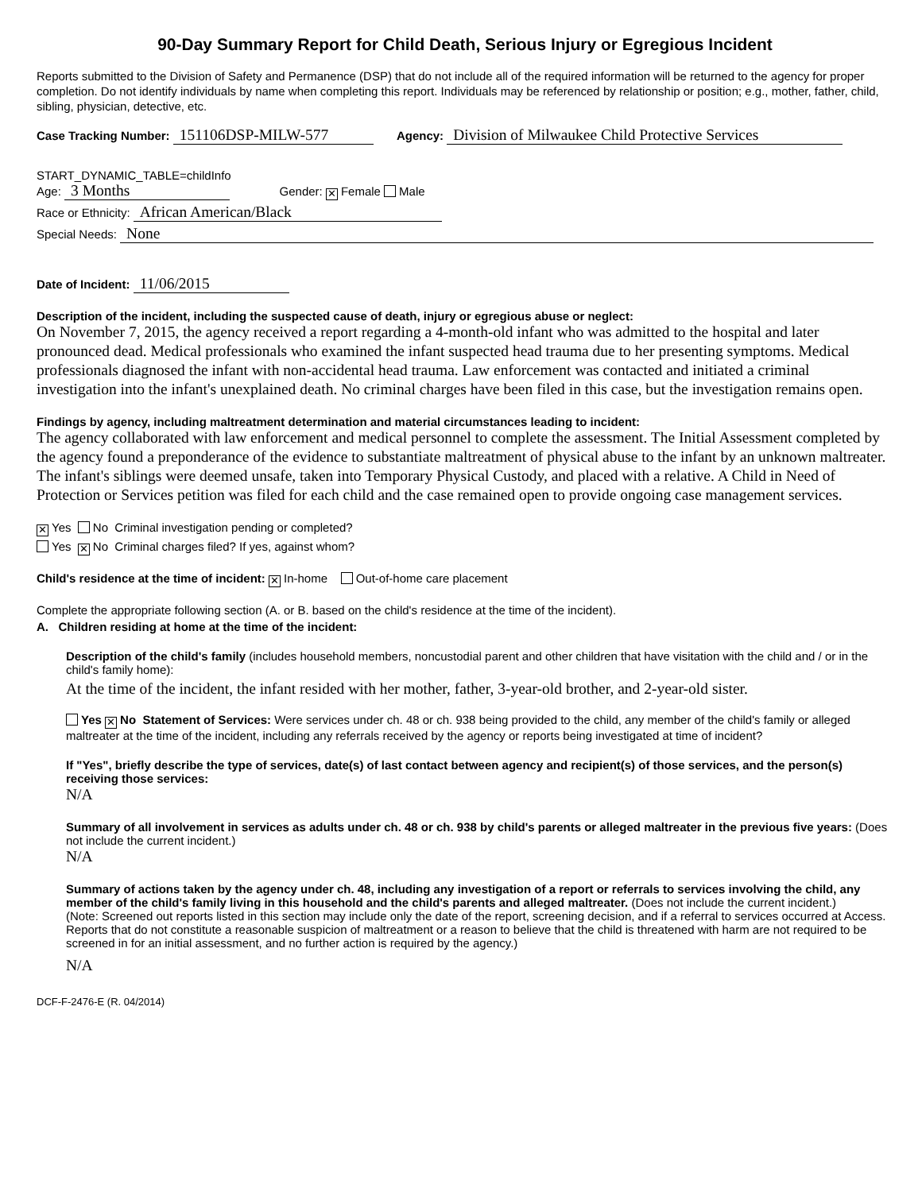90-Day Summary Report for Child Death, Serious Injury or Egregious Incident
Reports submitted to the Division of Safety and Permanence (DSP) that do not include all of the required information will be returned to the agency for proper completion. Do not identify individuals by name when completing this report. Individuals may be referenced by relationship or position; e.g., mother, father, child, sibling, physician, detective, etc.
Case Tracking Number: 151106DSP-MILW-577 Agency: Division of Milwaukee Child Protective Services
START_DYNAMIC_TABLE=childInfo
Age: 3 Months Gender: ✕ Female Male
Race or Ethnicity: African American/Black
Special Needs: None
Date of Incident: 11/06/2015
Description of the incident, including the suspected cause of death, injury or egregious abuse or neglect:
On November 7, 2015, the agency received a report regarding a 4-month-old infant who was admitted to the hospital and later pronounced dead. Medical professionals who examined the infant suspected head trauma due to her presenting symptoms. Medical professionals diagnosed the infant with non-accidental head trauma. Law enforcement was contacted and initiated a criminal investigation into the infant's unexplained death. No criminal charges have been filed in this case, but the investigation remains open.
Findings by agency, including maltreatment determination and material circumstances leading to incident:
The agency collaborated with law enforcement and medical personnel to complete the assessment. The Initial Assessment completed by the agency found a preponderance of the evidence to substantiate maltreatment of physical abuse to the infant by an unknown maltreater. The infant's siblings were deemed unsafe, taken into Temporary Physical Custody, and placed with a relative. A Child in Need of Protection or Services petition was filed for each child and the case remained open to provide ongoing case management services.
✕ Yes No Criminal investigation pending or completed?
Yes ✕ No Criminal charges filed? If yes, against whom?
Child's residence at the time of incident: ✕ In-home Out-of-home care placement
Complete the appropriate following section (A. or B. based on the child's residence at the time of the incident).
A. Children residing at home at the time of the incident:
Description of the child's family (includes household members, noncustodial parent and other children that have visitation with the child and / or in the child's family home):
At the time of the incident, the infant resided with her mother, father, 3-year-old brother, and 2-year-old sister.
Yes ✕ No Statement of Services: Were services under ch. 48 or ch. 938 being provided to the child, any member of the child's family or alleged maltreater at the time of the incident, including any referrals received by the agency or reports being investigated at time of incident?
If "Yes", briefly describe the type of services, date(s) of last contact between agency and recipient(s) of those services, and the person(s) receiving those services:
N/A
Summary of all involvement in services as adults under ch. 48 or ch. 938 by child's parents or alleged maltreater in the previous five years: (Does not include the current incident.)
N/A
Summary of actions taken by the agency under ch. 48, including any investigation of a report or referrals to services involving the child, any member of the child's family living in this household and the child's parents and alleged maltreater. (Does not include the current incident.)
(Note: Screened out reports listed in this section may include only the date of the report, screening decision, and if a referral to services occurred at Access. Reports that do not constitute a reasonable suspicion of maltreatment or a reason to believe that the child is threatened with harm are not required to be screened in for an initial assessment, and no further action is required by the agency.)
N/A
DCF-F-2476-E (R. 04/2014)